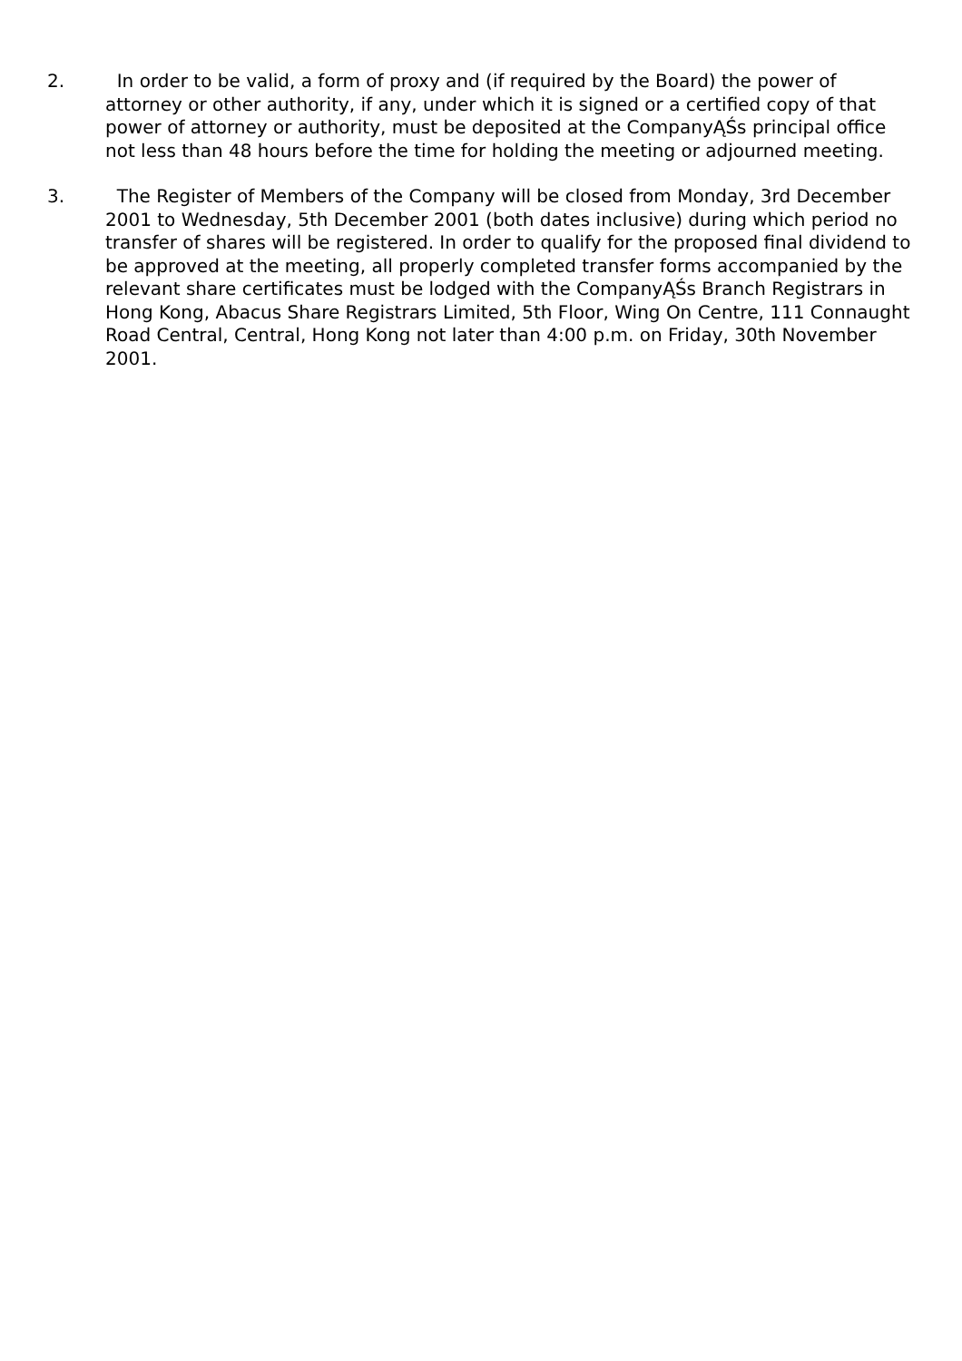2. In order to be valid, a form of proxy and (if required by the Board) the power of attorney or other authority, if any, under which it is signed or a certified copy of that power of attorney or authority, must be deposited at the CompanyĄŚs principal office not less than 48 hours before the time for holding the meeting or adjourned meeting.
3. The Register of Members of the Company will be closed from Monday, 3rd December 2001 to Wednesday, 5th December 2001 (both dates inclusive) during which period no transfer of shares will be registered. In order to qualify for the proposed final dividend to be approved at the meeting, all properly completed transfer forms accompanied by the relevant share certificates must be lodged with the CompanyĄŚs Branch Registrars in Hong Kong, Abacus Share Registrars Limited, 5th Floor, Wing On Centre, 111 Connaught Road Central, Central, Hong Kong not later than 4:00 p.m. on Friday, 30th November 2001.